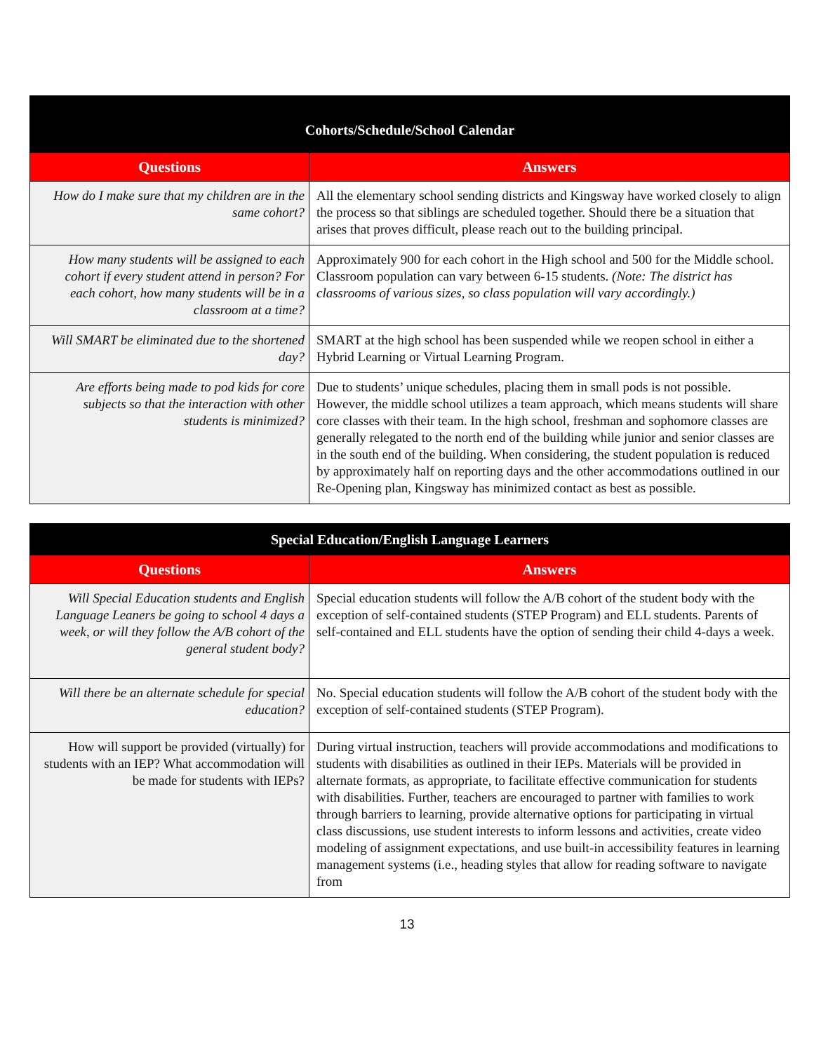| Cohorts/Schedule/School Calendar | |
| --- | --- |
| Questions | Answers |
| How do I make sure that my children are in the same cohort? | All the elementary school sending districts and Kingsway have worked closely to align the process so that siblings are scheduled together. Should there be a situation that arises that proves difficult, please reach out to the building principal. |
| How many students will be assigned to each cohort if every student attend in person? For each cohort, how many students will be in a classroom at a time? | Approximately 900 for each cohort in the High school and 500 for the Middle school. Classroom population can vary between 6-15 students. (Note: The district has classrooms of various sizes, so class population will vary accordingly.) |
| Will SMART be eliminated due to the shortened day? | SMART at the high school has been suspended while we reopen school in either a Hybrid Learning or Virtual Learning Program. |
| Are efforts being made to pod kids for core subjects so that the interaction with other students is minimized? | Due to students’ unique schedules, placing them in small pods is not possible. However, the middle school utilizes a team approach, which means students will share core classes with their team. In the high school, freshman and sophomore classes are generally relegated to the north end of the building while junior and senior classes are in the south end of the building. When considering, the student population is reduced by approximately half on reporting days and the other accommodations outlined in our Re-Opening plan, Kingsway has minimized contact as best as possible. |
| Special Education/English Language Learners | |
| --- | --- |
| Questions | Answers |
| Will Special Education students and English Language Leaners be going to school 4 days a week, or will they follow the A/B cohort of the general student body? | Special education students will follow the A/B cohort of the student body with the exception of self-contained students (STEP Program) and ELL students. Parents of self-contained and ELL students have the option of sending their child 4-days a week. |
| Will there be an alternate schedule for special education? | No. Special education students will follow the A/B cohort of the student body with the exception of self-contained students (STEP Program). |
| How will support be provided (virtually) for students with an IEP? What accommodation will be made for students with IEPs? | During virtual instruction, teachers will provide accommodations and modifications to students with disabilities as outlined in their IEPs. Materials will be provided in alternate formats, as appropriate, to facilitate effective communication for students with disabilities. Further, teachers are encouraged to partner with families to work through barriers to learning, provide alternative options for participating in virtual class discussions, use student interests to inform lessons and activities, create video modeling of assignment expectations, and use built-in accessibility features in learning management systems (i.e., heading styles that allow for reading software to navigate from |
13